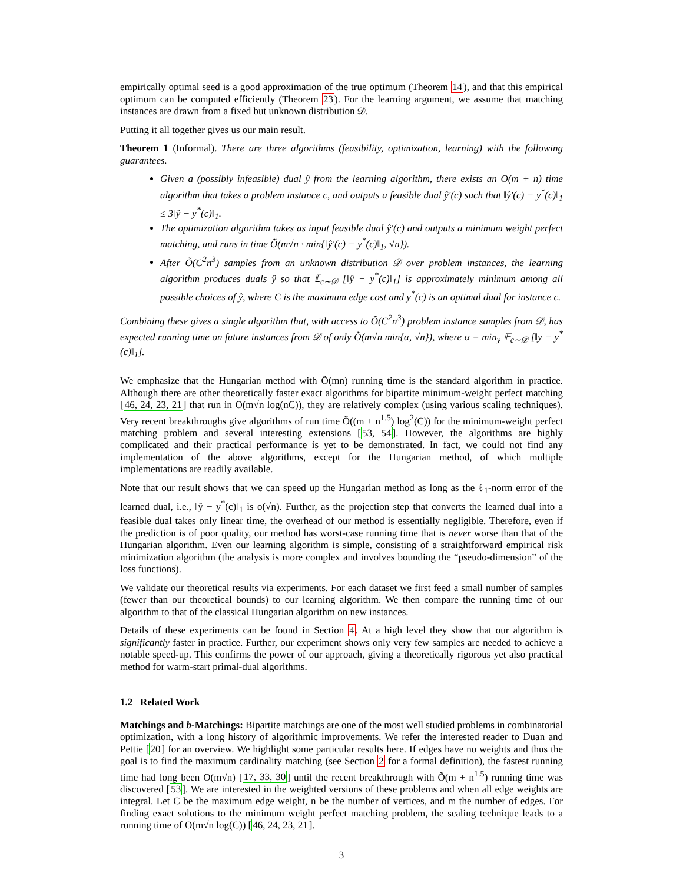empirically optimal seed is a good approximation of the true optimum (Theorem 14), and that this empirical optimum can be computed efficiently (Theorem 23). For the learning argument, we assume that matching instances are drawn from a fixed but unknown distribution 𝒟.
Putting it all together gives us our main result.
Theorem 1 (Informal). There are three algorithms (feasibility, optimization, learning) with the following guarantees.
Given a (possibly infeasible) dual ŷ from the learning algorithm, there exists an O(m + n) time algorithm that takes a problem instance c, and outputs a feasible dual ŷ′(c) such that ‖ŷ′(c) − y<sup>*</sup>(c)‖<sub>1</sub> ≤ 3‖ŷ − y<sup>*</sup>(c)‖<sub>1</sub>.
The optimization algorithm takes as input feasible dual ŷ′(c) and outputs a minimum weight perfect matching, and runs in time Õ(m√n · min{‖ŷ′(c) − y<sup>*</sup>(c)‖<sub>1</sub>, √n}).
After Õ(C<sup>2</sup>n<sup>3</sup>) samples from an unknown distribution 𝒟 over problem instances, the learning algorithm produces duals ŷ so that 𝔼<sub>c∼𝒟</sub> [‖ŷ − y<sup>*</sup>(c)‖<sub>1</sub>] is approximately minimum among all possible choices of ŷ, where C is the maximum edge cost and y<sup>*</sup>(c) is an optimal dual for instance c.
Combining these gives a single algorithm that, with access to Õ(C<sup>2</sup>n<sup>3</sup>) problem instance samples from 𝒟, has expected running time on future instances from 𝒟 of only Õ(m√n min{α, √n}), where α = min<sub>y</sub> 𝔼<sub>c∼𝒟</sub> [‖y − y<sup>*</sup>(c)‖<sub>1</sub>].
We emphasize that the Hungarian method with Õ(mn) running time is the standard algorithm in practice. Although there are other theoretically faster exact algorithms for bipartite minimum-weight perfect matching [46, 24, 23, 21] that run in O(m√n log(nC)), they are relatively complex (using various scaling techniques). Very recent breakthroughs give algorithms of run time Õ((m + n<sup>1.5</sup>) log<sup>2</sup>(C)) for the minimum-weight perfect matching problem and several interesting extensions [53, 54]. However, the algorithms are highly complicated and their practical performance is yet to be demonstrated. In fact, we could not find any implementation of the above algorithms, except for the Hungarian method, of which multiple implementations are readily available.
Note that our result shows that we can speed up the Hungarian method as long as the ℓ<sub>1</sub>-norm error of the learned dual, i.e., ‖ŷ − y<sup>*</sup>(c)‖<sub>1</sub> is o(√n). Further, as the projection step that converts the learned dual into a feasible dual takes only linear time, the overhead of our method is essentially negligible. Therefore, even if the prediction is of poor quality, our method has worst-case running time that is never worse than that of the Hungarian algorithm. Even our learning algorithm is simple, consisting of a straightforward empirical risk minimization algorithm (the analysis is more complex and involves bounding the “pseudo-dimension” of the loss functions).
We validate our theoretical results via experiments. For each dataset we first feed a small number of samples (fewer than our theoretical bounds) to our learning algorithm. We then compare the running time of our algorithm to that of the classical Hungarian algorithm on new instances.
Details of these experiments can be found in Section 4. At a high level they show that our algorithm is significantly faster in practice. Further, our experiment shows only very few samples are needed to achieve a notable speed-up. This confirms the power of our approach, giving a theoretically rigorous yet also practical method for warm-start primal-dual algorithms.
1.2 Related Work
Matchings and b-Matchings: Bipartite matchings are one of the most well studied problems in combinatorial optimization, with a long history of algorithmic improvements. We refer the interested reader to Duan and Pettie [20] for an overview. We highlight some particular results here. If edges have no weights and thus the goal is to find the maximum cardinality matching (see Section 2 for a formal definition), the fastest running time had long been O(m√n) [17, 33, 30] until the recent breakthrough with Õ(m + n<sup>1.5</sup>) running time was discovered [53]. We are interested in the weighted versions of these problems and when all edge weights are integral. Let C be the maximum edge weight, n be the number of vertices, and m the number of edges. For finding exact solutions to the minimum weight perfect matching problem, the scaling technique leads to a running time of O(m√n log(C)) [46, 24, 23, 21].
3